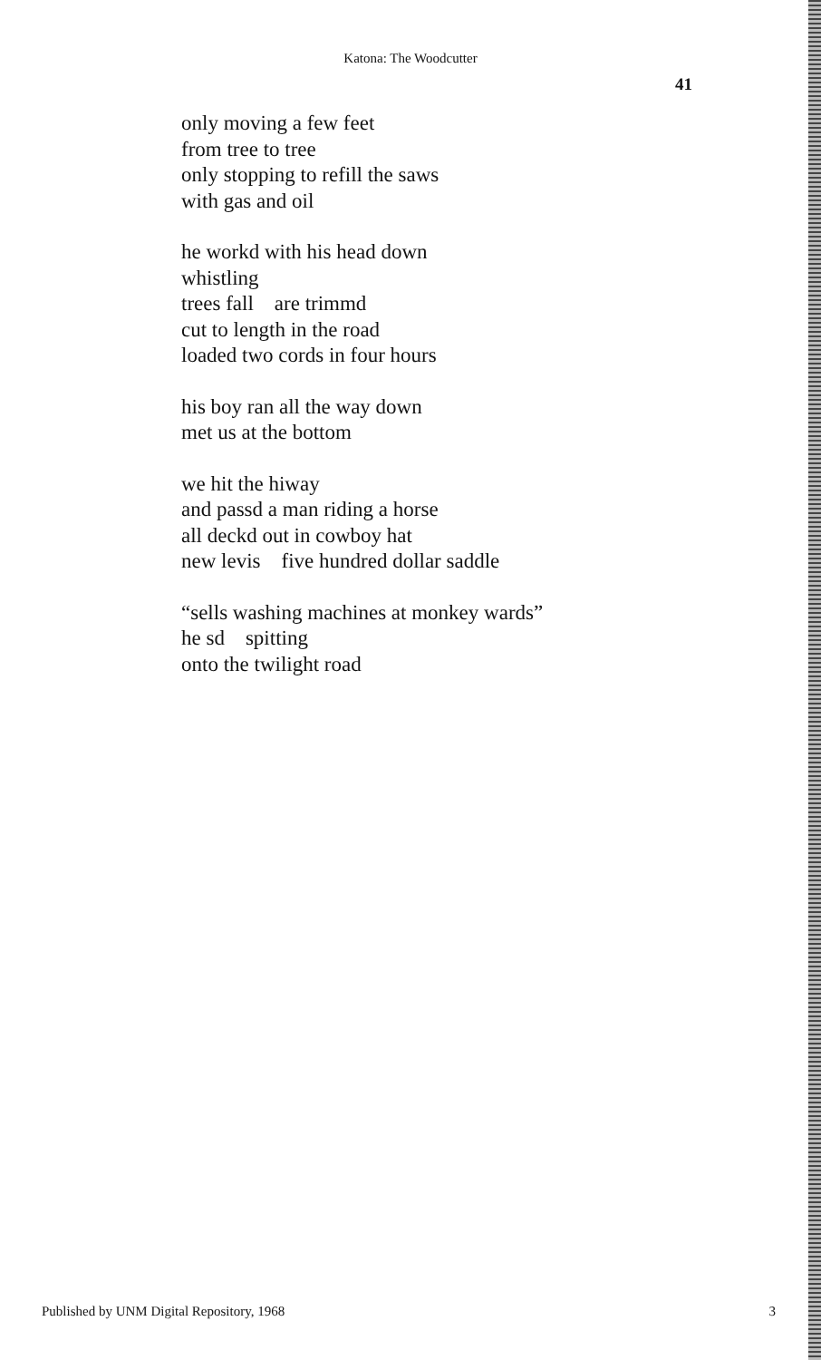Katona: The Woodcutter
41
only moving a few feet
from tree to tree
only stopping to refill the saws
with gas and oil
he workd with his head down
whistling
trees fall are trimmd
cut to length in the road
loaded two cords in four hours
his boy ran all the way down
met us at the bottom
we hit the hiway
and passd a man riding a horse
all deckd out in cowboy hat
new levis five hundred dollar saddle
“sells washing machines at monkey wards”
he sd spitting
onto the twilight road
Published by UNM Digital Repository, 1968 3